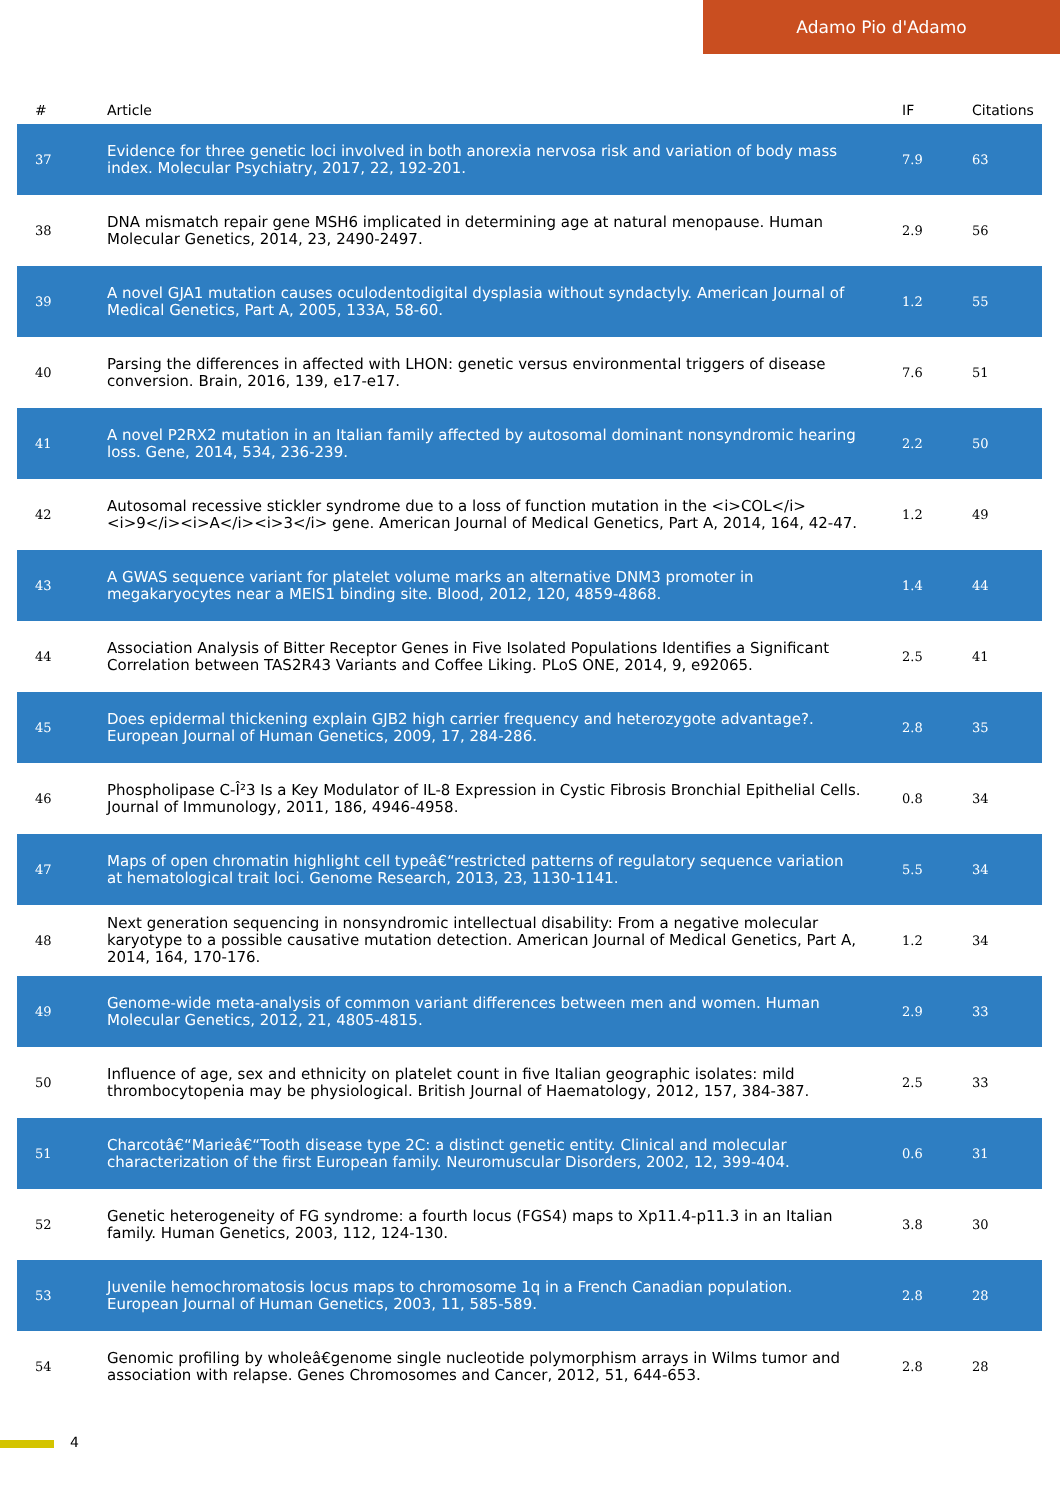Adamo Pio d'Adamo
| # | Article | IF | Citations |
| --- | --- | --- | --- |
| 37 | Evidence for three genetic loci involved in both anorexia nervosa risk and variation of body mass index. Molecular Psychiatry, 2017, 22, 192-201. | 7.9 | 63 |
| 38 | DNA mismatch repair gene MSH6 implicated in determining age at natural menopause. Human Molecular Genetics, 2014, 23, 2490-2497. | 2.9 | 56 |
| 39 | A novel GJA1 mutation causes oculodentodigital dysplasia without syndactyly. American Journal of Medical Genetics, Part A, 2005, 133A, 58-60. | 1.2 | 55 |
| 40 | Parsing the differences in affected with LHON: genetic versus environmental triggers of disease conversion. Brain, 2016, 139, e17-e17. | 7.6 | 51 |
| 41 | A novel P2RX2 mutation in an Italian family affected by autosomal dominant nonsyndromic hearing loss. Gene, 2014, 534, 236-239. | 2.2 | 50 |
| 42 | Autosomal recessive stickler syndrome due to a loss of function mutation in the <i>COL</i><i>9</i><i>A</i><i>3</i> gene. American Journal of Medical Genetics, Part A, 2014, 164, 42-47. | 1.2 | 49 |
| 43 | A GWAS sequence variant for platelet volume marks an alternative DNM3 promoter in megakaryocytes near a MEIS1 binding site. Blood, 2012, 120, 4859-4868. | 1.4 | 44 |
| 44 | Association Analysis of Bitter Receptor Genes in Five Isolated Populations Identifies a Significant Correlation between TAS2R43 Variants and Coffee Liking. PLoS ONE, 2014, 9, e92065. | 2.5 | 41 |
| 45 | Does epidermal thickening explain GJB2 high carrier frequency and heterozygote advantage?. European Journal of Human Genetics, 2009, 17, 284-286. | 2.8 | 35 |
| 46 | Phospholipase C-Î²3 Is a Key Modulator of IL-8 Expression in Cystic Fibrosis Bronchial Epithelial Cells. Journal of Immunology, 2011, 186, 4946-4958. | 0.8 | 34 |
| 47 | Maps of open chromatin highlight cell typeâ€“restricted patterns of regulatory sequence variation at hematological trait loci. Genome Research, 2013, 23, 1130-1141. | 5.5 | 34 |
| 48 | Next generation sequencing in nonsyndromic intellectual disability: From a negative molecular karyotype to a possible causative mutation detection. American Journal of Medical Genetics, Part A, 2014, 164, 170-176. | 1.2 | 34 |
| 49 | Genome-wide meta-analysis of common variant differences between men and women. Human Molecular Genetics, 2012, 21, 4805-4815. | 2.9 | 33 |
| 50 | Influence of age, sex and ethnicity on platelet count in five Italian geographic isolates: mild thrombocytopenia may be physiological. British Journal of Haematology, 2012, 157, 384-387. | 2.5 | 33 |
| 51 | Charcotâ€“Marieâ€“Tooth disease type 2C: a distinct genetic entity. Clinical and molecular characterization of the first European family. Neuromuscular Disorders, 2002, 12, 399-404. | 0.6 | 31 |
| 52 | Genetic heterogeneity of FG syndrome: a fourth locus (FGS4) maps to Xp11.4-p11.3 in an Italian family. Human Genetics, 2003, 112, 124-130. | 3.8 | 30 |
| 53 | Juvenile hemochromatosis locus maps to chromosome 1q in a French Canadian population. European Journal of Human Genetics, 2003, 11, 585-589. | 2.8 | 28 |
| 54 | Genomic profiling by wholeâ€genome single nucleotide polymorphism arrays in Wilms tumor and association with relapse. Genes Chromosomes and Cancer, 2012, 51, 644-653. | 2.8 | 28 |
4